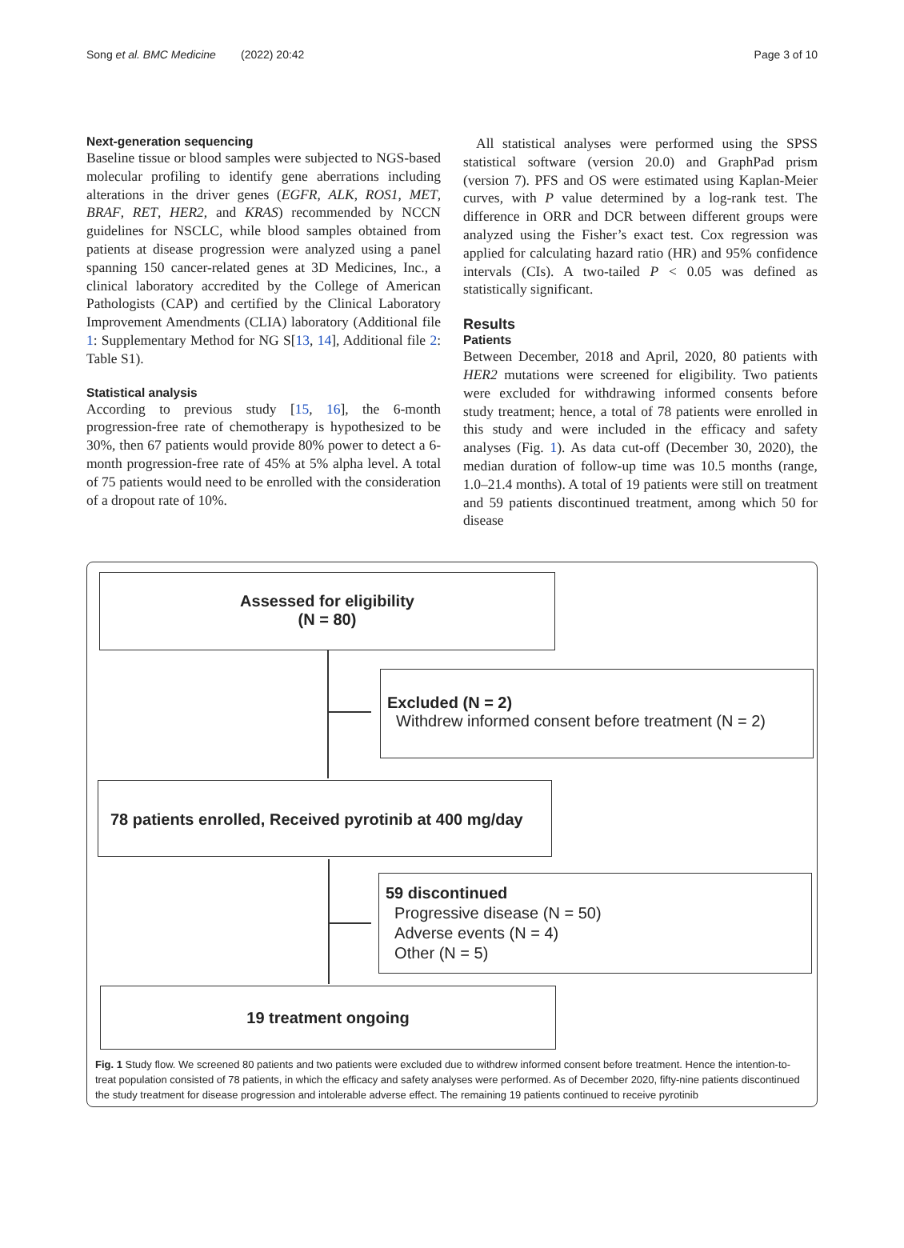Song et al. BMC Medicine (2022) 20:42 Page 3 of 10
Next-generation sequencing
Baseline tissue or blood samples were subjected to NGS-based molecular profiling to identify gene aberrations including alterations in the driver genes (EGFR, ALK, ROS1, MET, BRAF, RET, HER2, and KRAS) recommended by NCCN guidelines for NSCLC, while blood samples obtained from patients at disease progression were analyzed using a panel spanning 150 cancer-related genes at 3D Medicines, Inc., a clinical laboratory accredited by the College of American Pathologists (CAP) and certified by the Clinical Laboratory Improvement Amendments (CLIA) laboratory (Additional file 1: Supplementary Method for NG S[13, 14], Additional file 2: Table S1).
Statistical analysis
According to previous study [15, 16], the 6-month progression-free rate of chemotherapy is hypothesized to be 30%, then 67 patients would provide 80% power to detect a 6-month progression-free rate of 45% at 5% alpha level. A total of 75 patients would need to be enrolled with the consideration of a dropout rate of 10%.
All statistical analyses were performed using the SPSS statistical software (version 20.0) and GraphPad prism (version 7). PFS and OS were estimated using Kaplan-Meier curves, with P value determined by a log-rank test. The difference in ORR and DCR between different groups were analyzed using the Fisher’s exact test. Cox regression was applied for calculating hazard ratio (HR) and 95% confidence intervals (CIs). A two-tailed P < 0.05 was defined as statistically significant.
Results
Patients
Between December, 2018 and April, 2020, 80 patients with HER2 mutations were screened for eligibility. Two patients were excluded for withdrawing informed consents before study treatment; hence, a total of 78 patients were enrolled in this study and were included in the efficacy and safety analyses (Fig. 1). As data cut-off (December 30, 2020), the median duration of follow-up time was 10.5 months (range, 1.0–21.4 months). A total of 19 patients were still on treatment and 59 patients discontinued treatment, among which 50 for disease
Assessed for eligibility
(N = 80)
Excluded (N = 2)
Withdrew informed consent before treatment (N = 2)
78 patients enrolled, Received pyrotinib at 400 mg/day
59 discontinued
Progressive disease (N = 50)
Adverse events (N = 4)
Other (N = 5)
19 treatment ongoing
Fig. 1 Study flow. We screened 80 patients and two patients were excluded due to withdrew informed consent before treatment. Hence the intention-to-treat population consisted of 78 patients, in which the efficacy and safety analyses were performed. As of December 2020, fifty-nine patients discontinued the study treatment for disease progression and intolerable adverse effect. The remaining 19 patients continued to receive pyrotinib